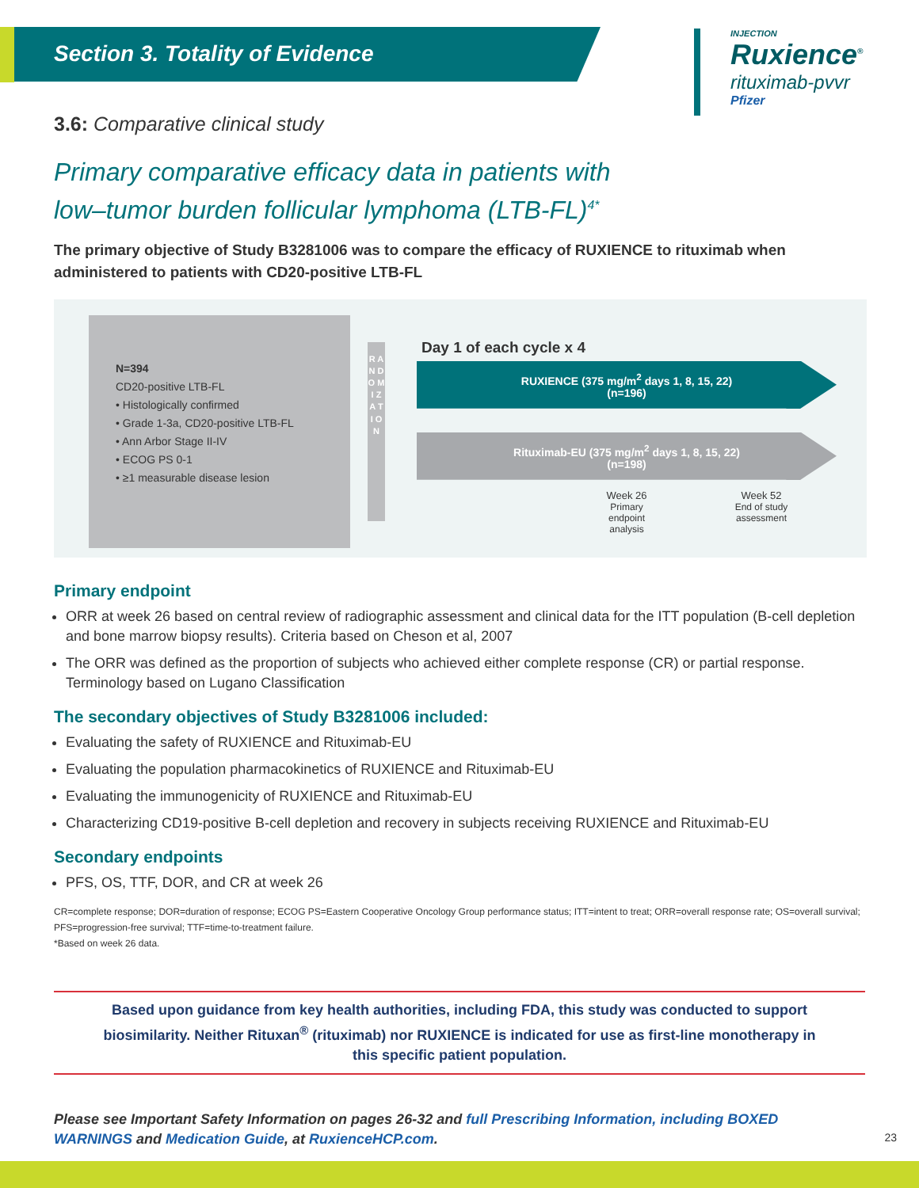Section 3. Totality of Evidence
INJECTION
Ruxience<sup>®</sup>
rituximab-pvvr
Pfizer
3.6: Comparative clinical study
Primary comparative efficacy data in patients with
low–tumor burden follicular lymphoma (LTB-FL)<sup>4*</sup>
The primary objective of Study B3281006 was to compare the efficacy of RUXIENCE to rituximab when administered to patients with CD20-positive LTB-FL
N=394
CD20-positive LTB-FL
• Histologically confirmed
• Grade 1-3a, CD20-positive LTB-FL
• Ann Arbor Stage II-IV
• ECOG PS 0-1
• ≥1 measurable disease lesion
R A N D O M I Z A T I O N
Day 1 of each cycle x 4
RUXIENCE (375 mg/m<sup>2</sup> days 1, 8, 15, 22)
(n=196)
Rituximab-EU (375 mg/m<sup>2</sup> days 1, 8, 15, 22)
(n=198)
Week 26
Primary endpoint analysis
Week 52
End of study assessment
Primary endpoint
ORR at week 26 based on central review of radiographic assessment and clinical data for the ITT population (B-cell depletion and bone marrow biopsy results). Criteria based on Cheson et al, 2007
The ORR was defined as the proportion of subjects who achieved either complete response (CR) or partial response. Terminology based on Lugano Classification
The secondary objectives of Study B3281006 included:
Evaluating the safety of RUXIENCE and Rituximab-EU
Evaluating the population pharmacokinetics of RUXIENCE and Rituximab-EU
Evaluating the immunogenicity of RUXIENCE and Rituximab-EU
Characterizing CD19-positive B-cell depletion and recovery in subjects receiving RUXIENCE and Rituximab-EU
Secondary endpoints
PFS, OS, TTF, DOR, and CR at week 26
CR=complete response; DOR=duration of response; ECOG PS=Eastern Cooperative Oncology Group performance status; ITT=intent to treat; ORR=overall response rate; OS=overall survival; PFS=progression-free survival; TTF=time-to-treatment failure.
*Based on week 26 data.
Based upon guidance from key health authorities, including FDA, this study was conducted to support biosimilarity. Neither Rituxan<sup>®</sup> (rituximab) nor RUXIENCE is indicated for use as first-line monotherapy in this specific patient population.
Please see Important Safety Information on pages 26-32 and full Prescribing Information, including BOXED WARNINGS and Medication Guide, at RuxienceHCP.com.
23